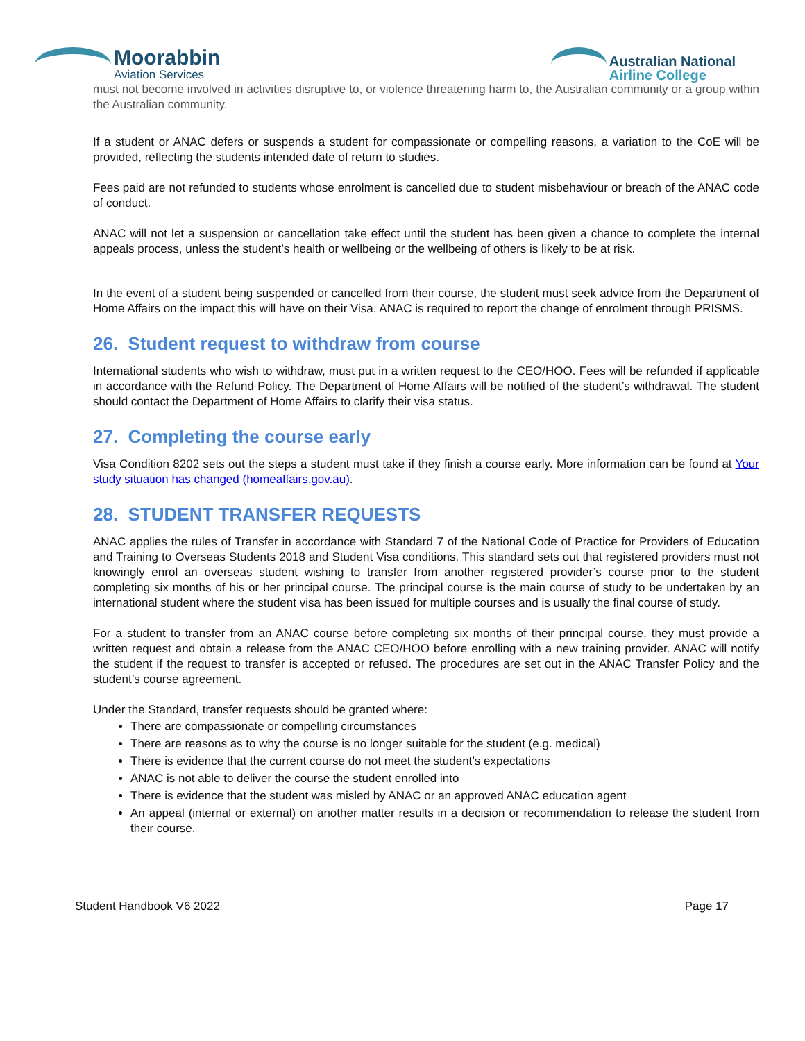Moorabbin
Aviation Services
Australian National
Airline College
must not become involved in activities disruptive to, or violence threatening harm to, the Australian community or a group within the Australian community.
If a student or ANAC defers or suspends a student for compassionate or compelling reasons, a variation to the CoE will be provided, reflecting the students intended date of return to studies.
Fees paid are not refunded to students whose enrolment is cancelled due to student misbehaviour or breach of the ANAC code of conduct.
ANAC will not let a suspension or cancellation take effect until the student has been given a chance to complete the internal appeals process, unless the student’s health or wellbeing or the wellbeing of others is likely to be at risk.
In the event of a student being suspended or cancelled from their course, the student must seek advice from the Department of Home Affairs on the impact this will have on their Visa. ANAC is required to report the change of enrolment through PRISMS.
26. Student request to withdraw from course
International students who wish to withdraw, must put in a written request to the CEO/HOO. Fees will be refunded if applicable in accordance with the Refund Policy. The Department of Home Affairs will be notified of the student’s withdrawal. The student should contact the Department of Home Affairs to clarify their visa status.
27. Completing the course early
Visa Condition 8202 sets out the steps a student must take if they finish a course early. More information can be found at Your study situation has changed (homeaffairs.gov.au).
28. STUDENT TRANSFER REQUESTS
ANAC applies the rules of Transfer in accordance with Standard 7 of the National Code of Practice for Providers of Education and Training to Overseas Students 2018 and Student Visa conditions. This standard sets out that registered providers must not knowingly enrol an overseas student wishing to transfer from another registered provider’s course prior to the student completing six months of his or her principal course. The principal course is the main course of study to be undertaken by an international student where the student visa has been issued for multiple courses and is usually the final course of study.
For a student to transfer from an ANAC course before completing six months of their principal course, they must provide a written request and obtain a release from the ANAC CEO/HOO before enrolling with a new training provider. ANAC will notify the student if the request to transfer is accepted or refused. The procedures are set out in the ANAC Transfer Policy and the student’s course agreement.
Under the Standard, transfer requests should be granted where:
There are compassionate or compelling circumstances
There are reasons as to why the course is no longer suitable for the student (e.g. medical)
There is evidence that the current course do not meet the student’s expectations
ANAC is not able to deliver the course the student enrolled into
There is evidence that the student was misled by ANAC or an approved ANAC education agent
An appeal (internal or external) on another matter results in a decision or recommendation to release the student from their course.
Student Handbook V6 2022 Page 17